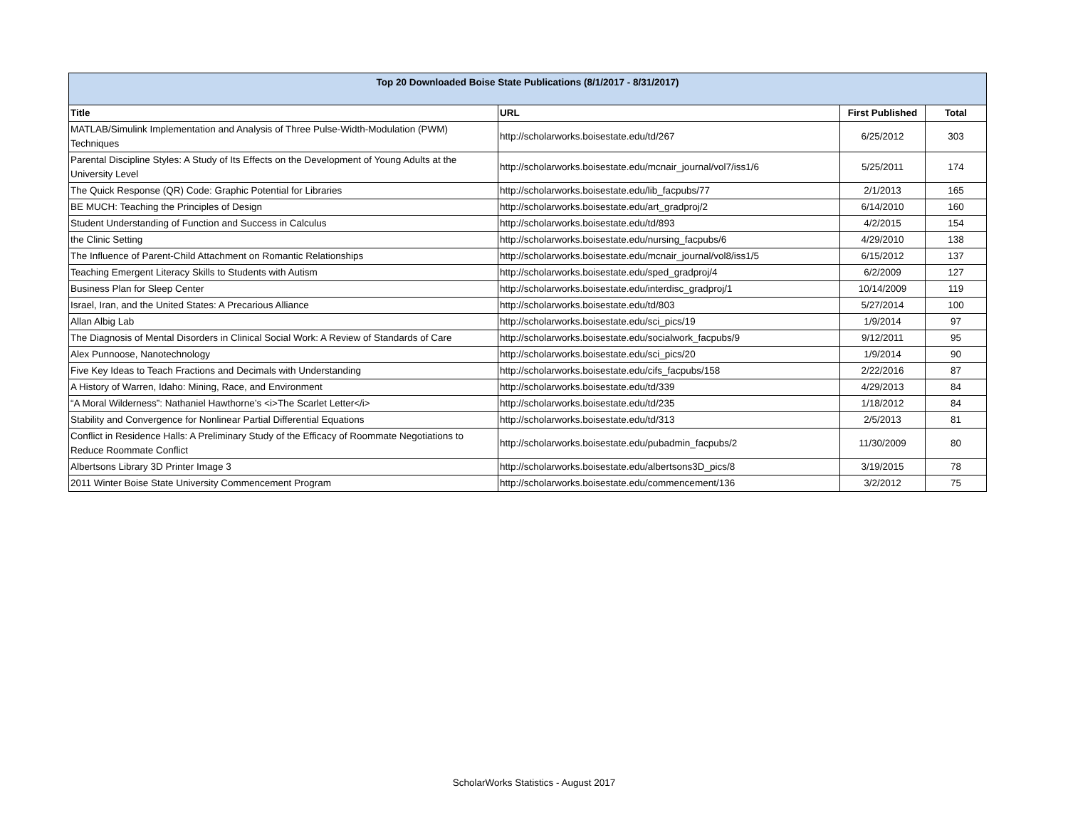| Top 20 Downloaded Boise State Publications (8/1/2017 - 8/31/2017) | | | |
| --- | --- | --- | --- |
| Title | URL | First Published | Total |
| MATLAB/Simulink Implementation and Analysis of Three Pulse-Width-Modulation (PWM) Techniques | http://scholarworks.boisestate.edu/td/267 | 6/25/2012 | 303 |
| Parental Discipline Styles: A Study of Its Effects on the Development of Young Adults at the University Level | http://scholarworks.boisestate.edu/mcnair_journal/vol7/iss1/6 | 5/25/2011 | 174 |
| The Quick Response (QR) Code: Graphic Potential for Libraries | http://scholarworks.boisestate.edu/lib_facpubs/77 | 2/1/2013 | 165 |
| BE MUCH: Teaching the Principles of Design | http://scholarworks.boisestate.edu/art_gradproj/2 | 6/14/2010 | 160 |
| Student Understanding of Function and Success in Calculus | http://scholarworks.boisestate.edu/td/893 | 4/2/2015 | 154 |
| the Clinic Setting | http://scholarworks.boisestate.edu/nursing_facpubs/6 | 4/29/2010 | 138 |
| The Influence of Parent-Child Attachment on Romantic Relationships | http://scholarworks.boisestate.edu/mcnair_journal/vol8/iss1/5 | 6/15/2012 | 137 |
| Teaching Emergent Literacy Skills to Students with Autism | http://scholarworks.boisestate.edu/sped_gradproj/4 | 6/2/2009 | 127 |
| Business Plan for Sleep Center | http://scholarworks.boisestate.edu/interdisc_gradproj/1 | 10/14/2009 | 119 |
| Israel, Iran, and the United States: A Precarious Alliance | http://scholarworks.boisestate.edu/td/803 | 5/27/2014 | 100 |
| Allan Albig Lab | http://scholarworks.boisestate.edu/sci_pics/19 | 1/9/2014 | 97 |
| The Diagnosis of Mental Disorders in Clinical Social Work: A Review of Standards of Care | http://scholarworks.boisestate.edu/socialwork_facpubs/9 | 9/12/2011 | 95 |
| Alex Punnoose, Nanotechnology | http://scholarworks.boisestate.edu/sci_pics/20 | 1/9/2014 | 90 |
| Five Key Ideas to Teach Fractions and Decimals with Understanding | http://scholarworks.boisestate.edu/cifs_facpubs/158 | 2/22/2016 | 87 |
| A History of Warren, Idaho: Mining, Race, and Environment | http://scholarworks.boisestate.edu/td/339 | 4/29/2013 | 84 |
| “A Moral Wilderness”: Nathaniel Hawthorne’s <i>The Scarlet Letter</i> | http://scholarworks.boisestate.edu/td/235 | 1/18/2012 | 84 |
| Stability and Convergence for Nonlinear Partial Differential Equations | http://scholarworks.boisestate.edu/td/313 | 2/5/2013 | 81 |
| Conflict in Residence Halls: A Preliminary Study of the Efficacy of Roommate Negotiations to Reduce Roommate Conflict | http://scholarworks.boisestate.edu/pubadmin_facpubs/2 | 11/30/2009 | 80 |
| Albertsons Library 3D Printer Image 3 | http://scholarworks.boisestate.edu/albertsons3D_pics/8 | 3/19/2015 | 78 |
| 2011 Winter Boise State University Commencement Program | http://scholarworks.boisestate.edu/commencement/136 | 3/2/2012 | 75 |
ScholarWorks Statistics - August 2017